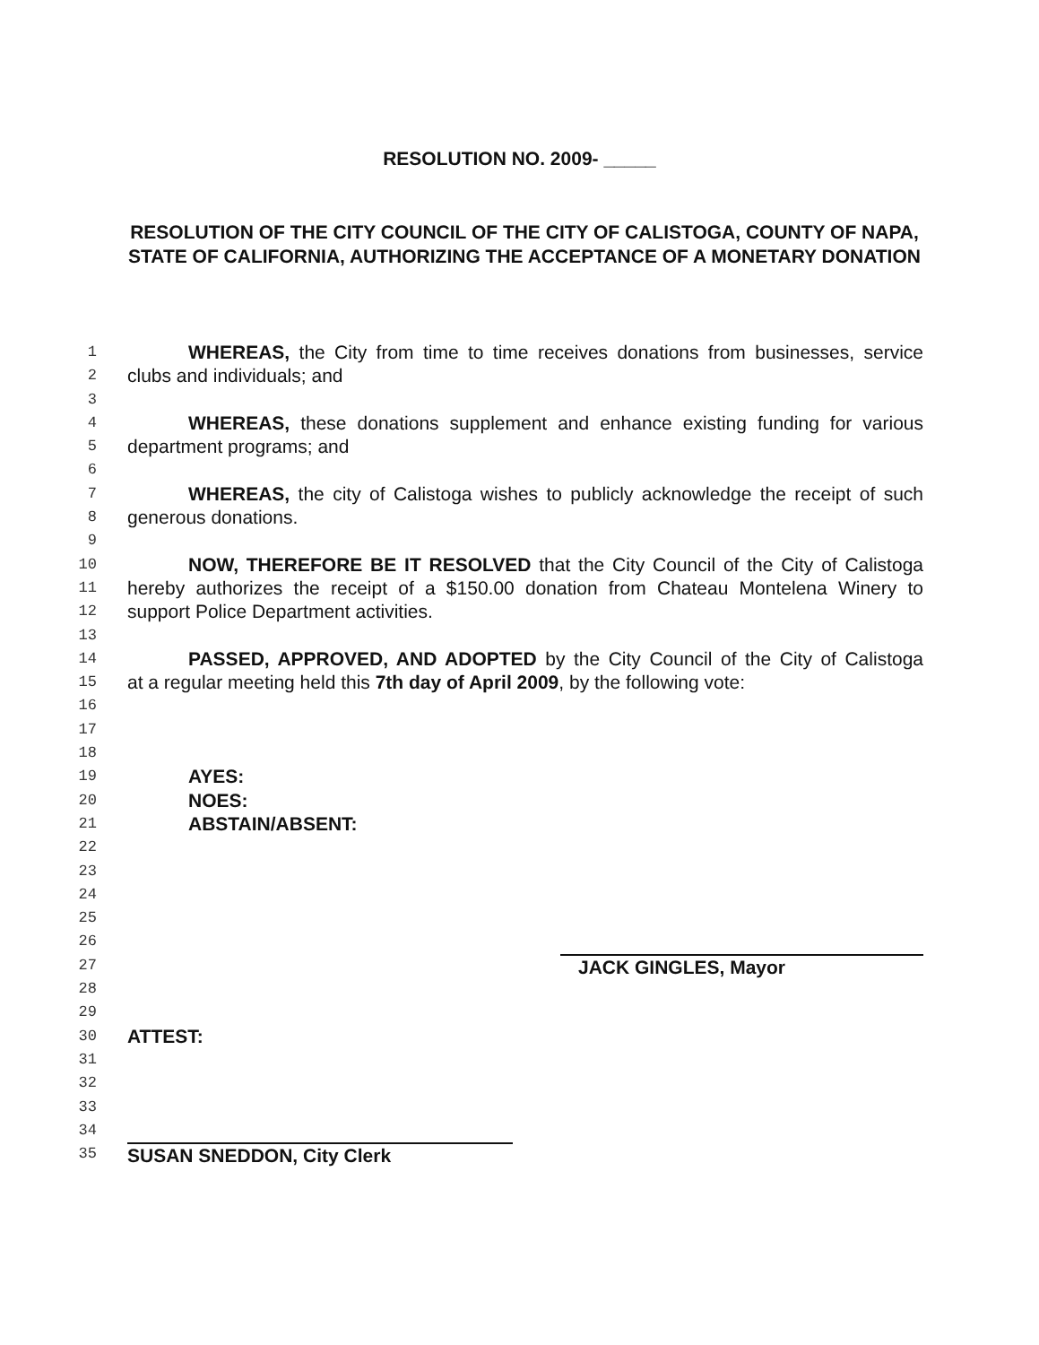RESOLUTION NO. 2009- _____
RESOLUTION OF THE CITY COUNCIL OF THE CITY OF CALISTOGA, COUNTY OF NAPA, STATE OF CALIFORNIA, AUTHORIZING THE ACCEPTANCE OF A MONETARY DONATION
1 WHEREAS, the City from time to time receives donations from businesses, service
2 clubs and individuals; and
3
4 WHEREAS, these donations supplement and enhance existing funding for various
5 department programs; and
6
7 WHEREAS, the city of Calistoga wishes to publicly acknowledge the receipt of such
8 generous donations.
9
10 NOW, THEREFORE BE IT RESOLVED that the City Council of the City of Calistoga
11 hereby authorizes the receipt of a $150.00 donation from Chateau Montelena Winery to
12 support Police Department activities.
13
14 PASSED, APPROVED, AND ADOPTED by the City Council of the City of Calistoga
15 at a regular meeting held this 7th day of April 2009, by the following vote:
16
17
18
19 AYES:
20 NOES:
21 ABSTAIN/ABSENT:
22
23
24
25
26
27 JACK GINGLES, Mayor
28
29
30 ATTEST:
31
32
33
34
35 SUSAN SNEDDON, City Clerk